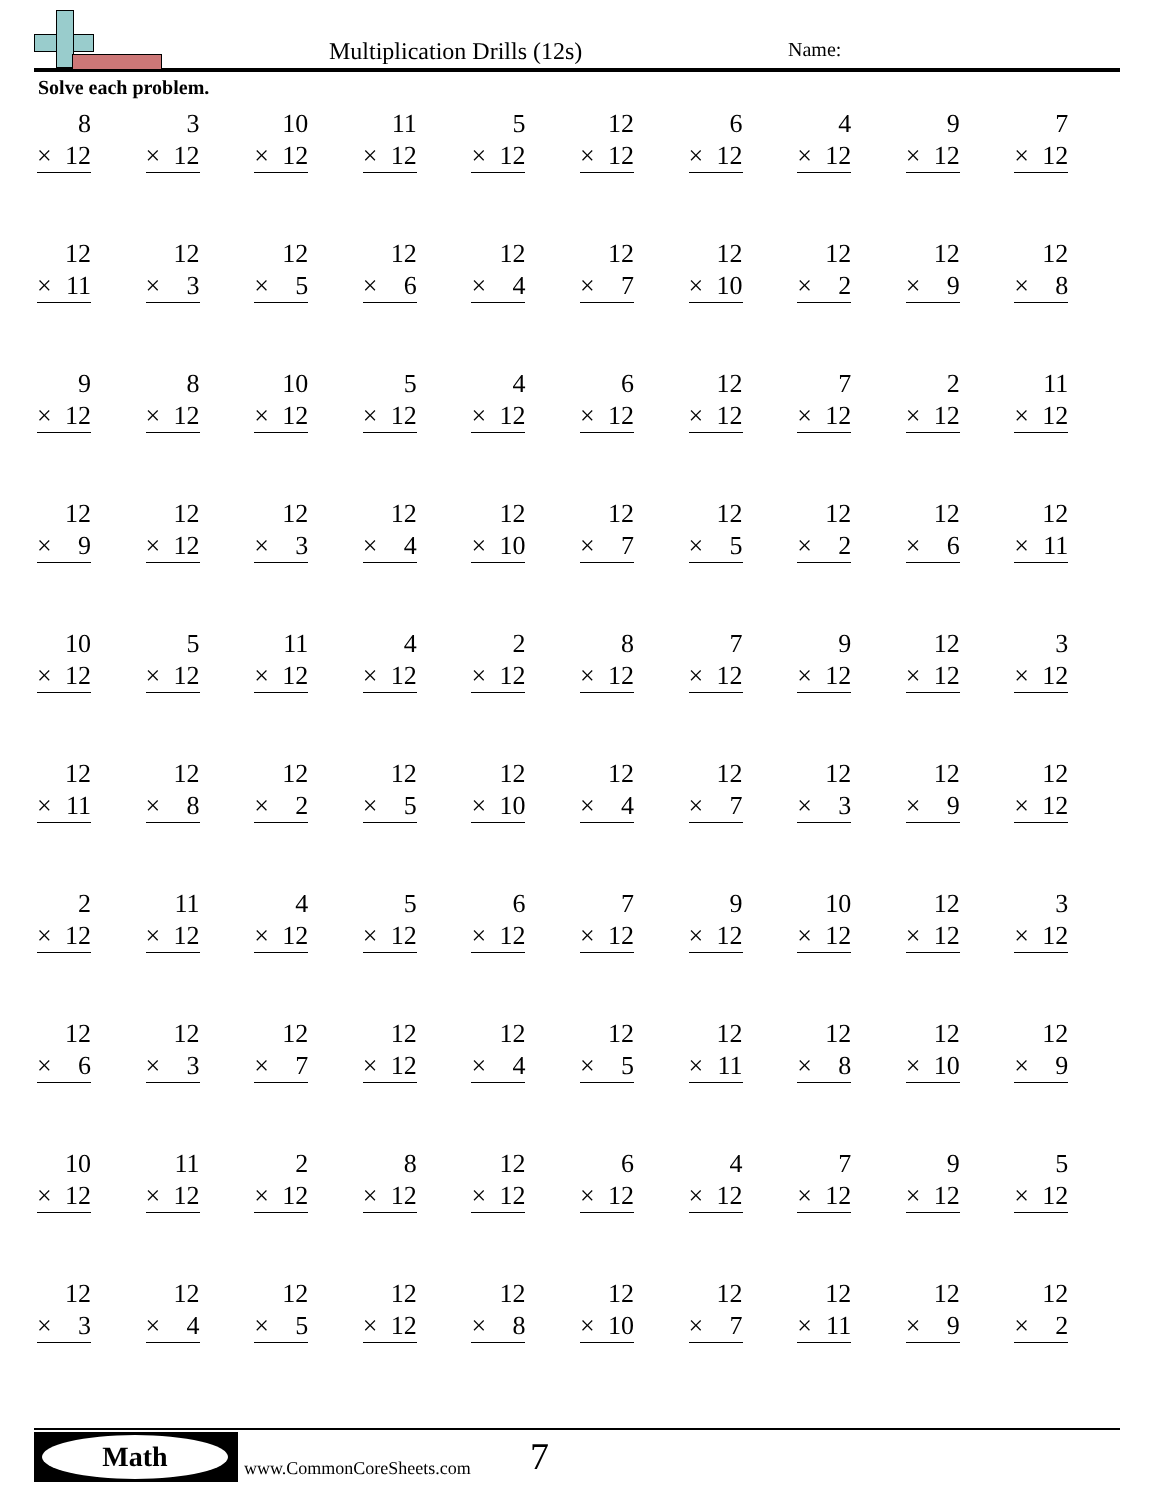Multiplication Drills (12s) Name:
Solve each problem.
| 8 × 12 | 3 × 12 | 10 × 12 | 11 × 12 | 5 × 12 | 12 × 12 | 6 × 12 | 4 × 12 | 9 × 12 | 7 × 12 |
| 12 × 11 | 12 × 3 | 12 × 5 | 12 × 6 | 12 × 4 | 12 × 7 | 12 × 10 | 12 × 2 | 12 × 9 | 12 × 8 |
| 9 × 12 | 8 × 12 | 10 × 12 | 5 × 12 | 4 × 12 | 6 × 12 | 12 × 12 | 7 × 12 | 2 × 12 | 11 × 12 |
| 12 × 9 | 12 × 12 | 12 × 3 | 12 × 4 | 12 × 10 | 12 × 7 | 12 × 5 | 12 × 2 | 12 × 6 | 12 × 11 |
| 10 × 12 | 5 × 12 | 11 × 12 | 4 × 12 | 2 × 12 | 8 × 12 | 7 × 12 | 9 × 12 | 12 × 12 | 3 × 12 |
| 12 × 11 | 12 × 8 | 12 × 2 | 12 × 5 | 12 × 10 | 12 × 4 | 12 × 7 | 12 × 3 | 12 × 9 | 12 × 12 |
| 2 × 12 | 11 × 12 | 4 × 12 | 5 × 12 | 6 × 12 | 7 × 12 | 9 × 12 | 10 × 12 | 12 × 12 | 3 × 12 |
| 12 × 6 | 12 × 3 | 12 × 7 | 12 × 12 | 12 × 4 | 12 × 5 | 12 × 11 | 12 × 8 | 12 × 10 | 12 × 9 |
| 10 × 12 | 11 × 12 | 2 × 12 | 8 × 12 | 12 × 12 | 6 × 12 | 4 × 12 | 7 × 12 | 9 × 12 | 5 × 12 |
| 12 × 3 | 12 × 4 | 12 × 5 | 12 × 12 | 12 × 8 | 12 × 10 | 12 × 7 | 12 × 11 | 12 × 9 | 12 × 2 |
Math
www.CommonCoreSheets.com 7